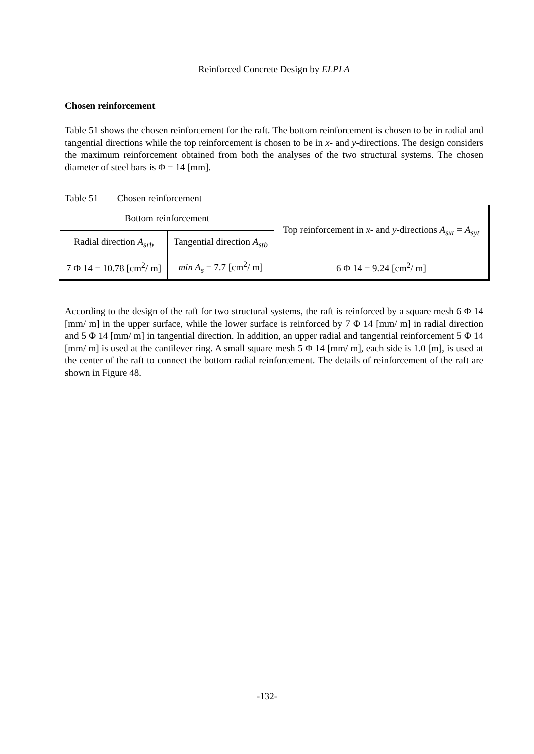Reinforced Concrete Design by ELPLA
Chosen reinforcement
Table 51 shows the chosen reinforcement for the raft. The bottom reinforcement is chosen to be in radial and tangential directions while the top reinforcement is chosen to be in x- and y-directions. The design considers the maximum reinforcement obtained from both the analyses of the two structural systems. The chosen diameter of steel bars is Φ = 14 [mm].
Table 51 Chosen reinforcement
| Bottom reinforcement | | Top reinforcement in x - and y -directions A<sub>sxt</sub> = A<sub>syt</sub> |
| Radial direction A<sub>srb</sub> | Tangential direction A<sub>stb</sub> | |
| 7 Φ 14 = 10.78 [cm<sup>2</sup>/ m] | min A<sub>s</sub> = 7.7 [cm<sup>2</sup>/ m] | 6 Φ 14 = 9.24 [cm<sup>2</sup>/ m] |
According to the design of the raft for two structural systems, the raft is reinforced by a square mesh 6 Φ 14 [mm/ m] in the upper surface, while the lower surface is reinforced by 7 Φ 14 [mm/ m] in radial direction and 5 Φ 14 [mm/ m] in tangential direction. In addition, an upper radial and tangential reinforcement 5 Φ 14 [mm/ m] is used at the cantilever ring. A small square mesh 5 Φ 14 [mm/ m], each side is 1.0 [m], is used at the center of the raft to connect the bottom radial reinforcement. The details of reinforcement of the raft are shown in Figure 48.
-132-